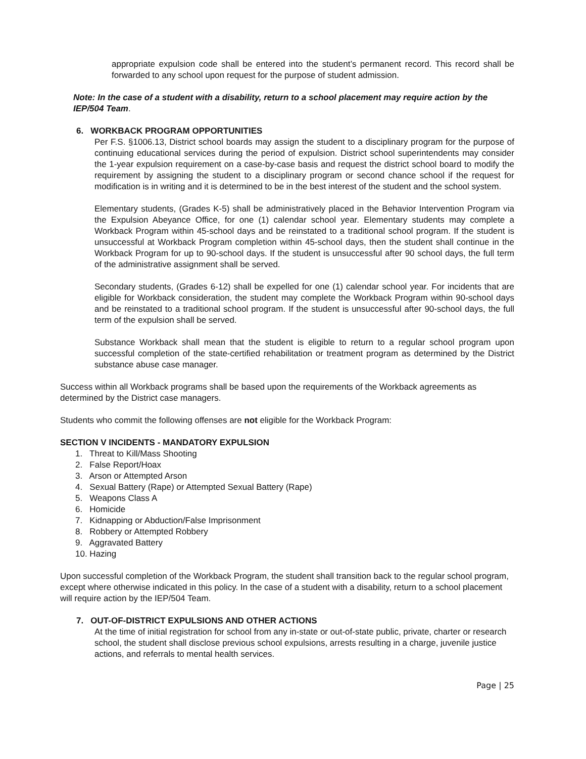appropriate expulsion code shall be entered into the student’s permanent record. This record shall be forwarded to any school upon request for the purpose of student admission.
Note: In the case of a student with a disability, return to a school placement may require action by the IEP/504 Team.
6. WORKBACK PROGRAM OPPORTUNITIES
Per F.S. §1006.13, District school boards may assign the student to a disciplinary program for the purpose of continuing educational services during the period of expulsion. District school superintendents may consider the 1-year expulsion requirement on a case-by-case basis and request the district school board to modify the requirement by assigning the student to a disciplinary program or second chance school if the request for modification is in writing and it is determined to be in the best interest of the student and the school system.
Elementary students, (Grades K-5) shall be administratively placed in the Behavior Intervention Program via the Expulsion Abeyance Office, for one (1) calendar school year. Elementary students may complete a Workback Program within 45-school days and be reinstated to a traditional school program. If the student is unsuccessful at Workback Program completion within 45-school days, then the student shall continue in the Workback Program for up to 90-school days. If the student is unsuccessful after 90 school days, the full term of the administrative assignment shall be served.
Secondary students, (Grades 6-12) shall be expelled for one (1) calendar school year. For incidents that are eligible for Workback consideration, the student may complete the Workback Program within 90-school days and be reinstated to a traditional school program. If the student is unsuccessful after 90-school days, the full term of the expulsion shall be served.
Substance Workback shall mean that the student is eligible to return to a regular school program upon successful completion of the state-certified rehabilitation or treatment program as determined by the District substance abuse case manager.
Success within all Workback programs shall be based upon the requirements of the Workback agreements as determined by the District case managers.
Students who commit the following offenses are not eligible for the Workback Program:
SECTION V INCIDENTS - MANDATORY EXPULSION
1. Threat to Kill/Mass Shooting
2. False Report/Hoax
3. Arson or Attempted Arson
4. Sexual Battery (Rape) or Attempted Sexual Battery (Rape)
5. Weapons Class A
6. Homicide
7. Kidnapping or Abduction/False Imprisonment
8. Robbery or Attempted Robbery
9. Aggravated Battery
10. Hazing
Upon successful completion of the Workback Program, the student shall transition back to the regular school program, except where otherwise indicated in this policy. In the case of a student with a disability, return to a school placement will require action by the IEP/504 Team.
7. OUT-OF-DISTRICT EXPULSIONS AND OTHER ACTIONS
At the time of initial registration for school from any in-state or out-of-state public, private, charter or research school, the student shall disclose previous school expulsions, arrests resulting in a charge, juvenile justice actions, and referrals to mental health services.
Page | 25